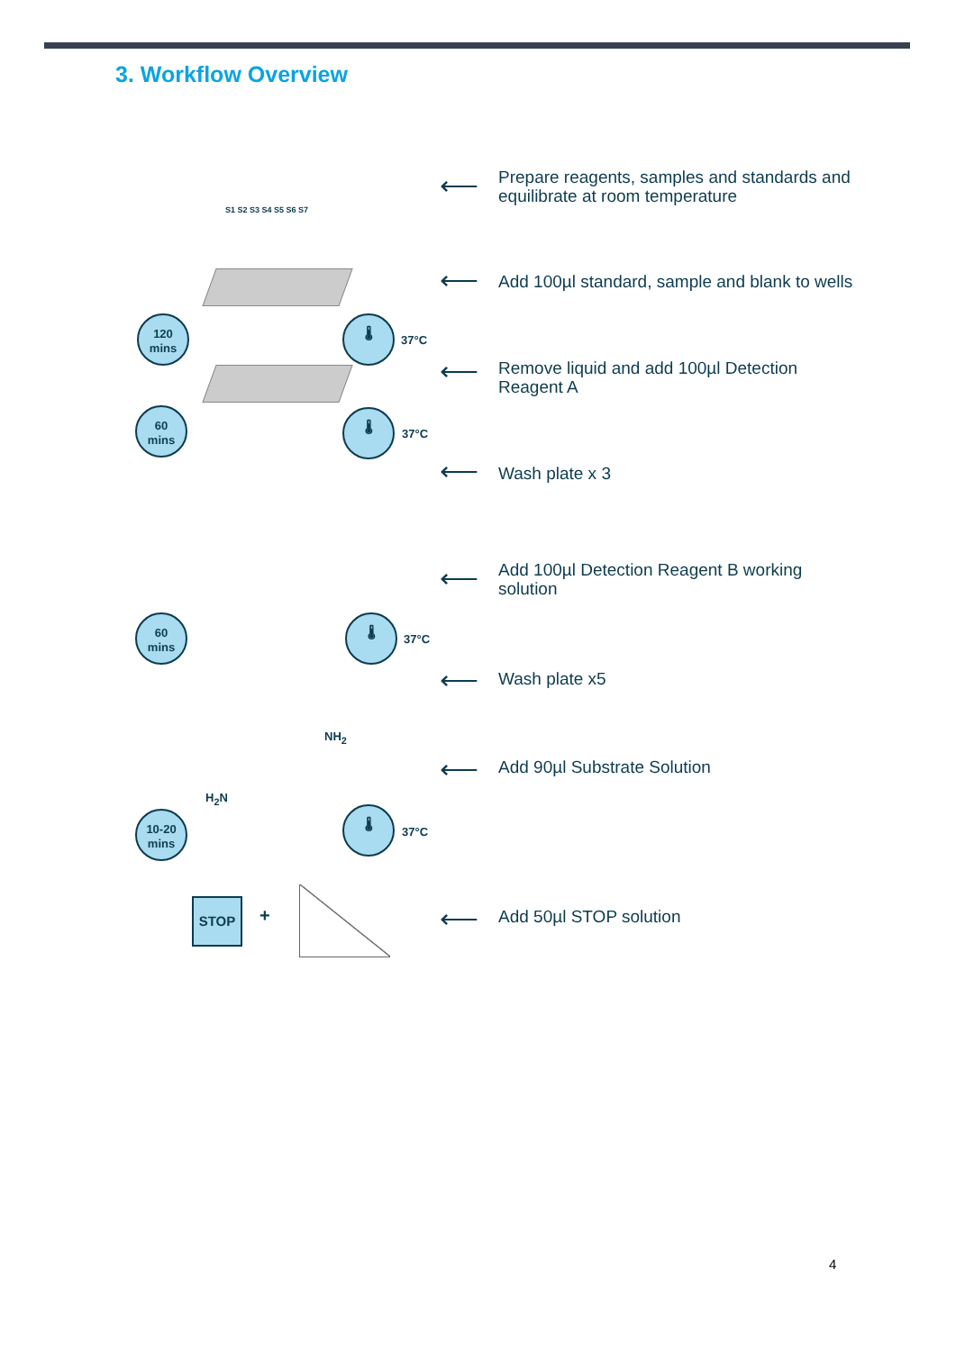3. Workflow Overview
S1 S2 S3 S4 S5 S6 S7
120
mins
60
mins
60
mins
10-20
mins
🌡
37°C
🌡
37°C
🌡
37°C
🌡
37°C
NH<sub>2</sub>
H<sub>2</sub>N
STOP
+
⟵
Prepare reagents, samples and standards and equilibrate at room temperature
⟵
Add 100µl standard, sample and blank to wells
⟵
Remove liquid and add 100µl Detection Reagent A
⟵ Wash plate x 3
⟵
Add 100µl Detection Reagent B working solution
⟵ Wash plate x5
⟵ Add 90µl Substrate Solution
⟵ Add 50µl STOP solution
4